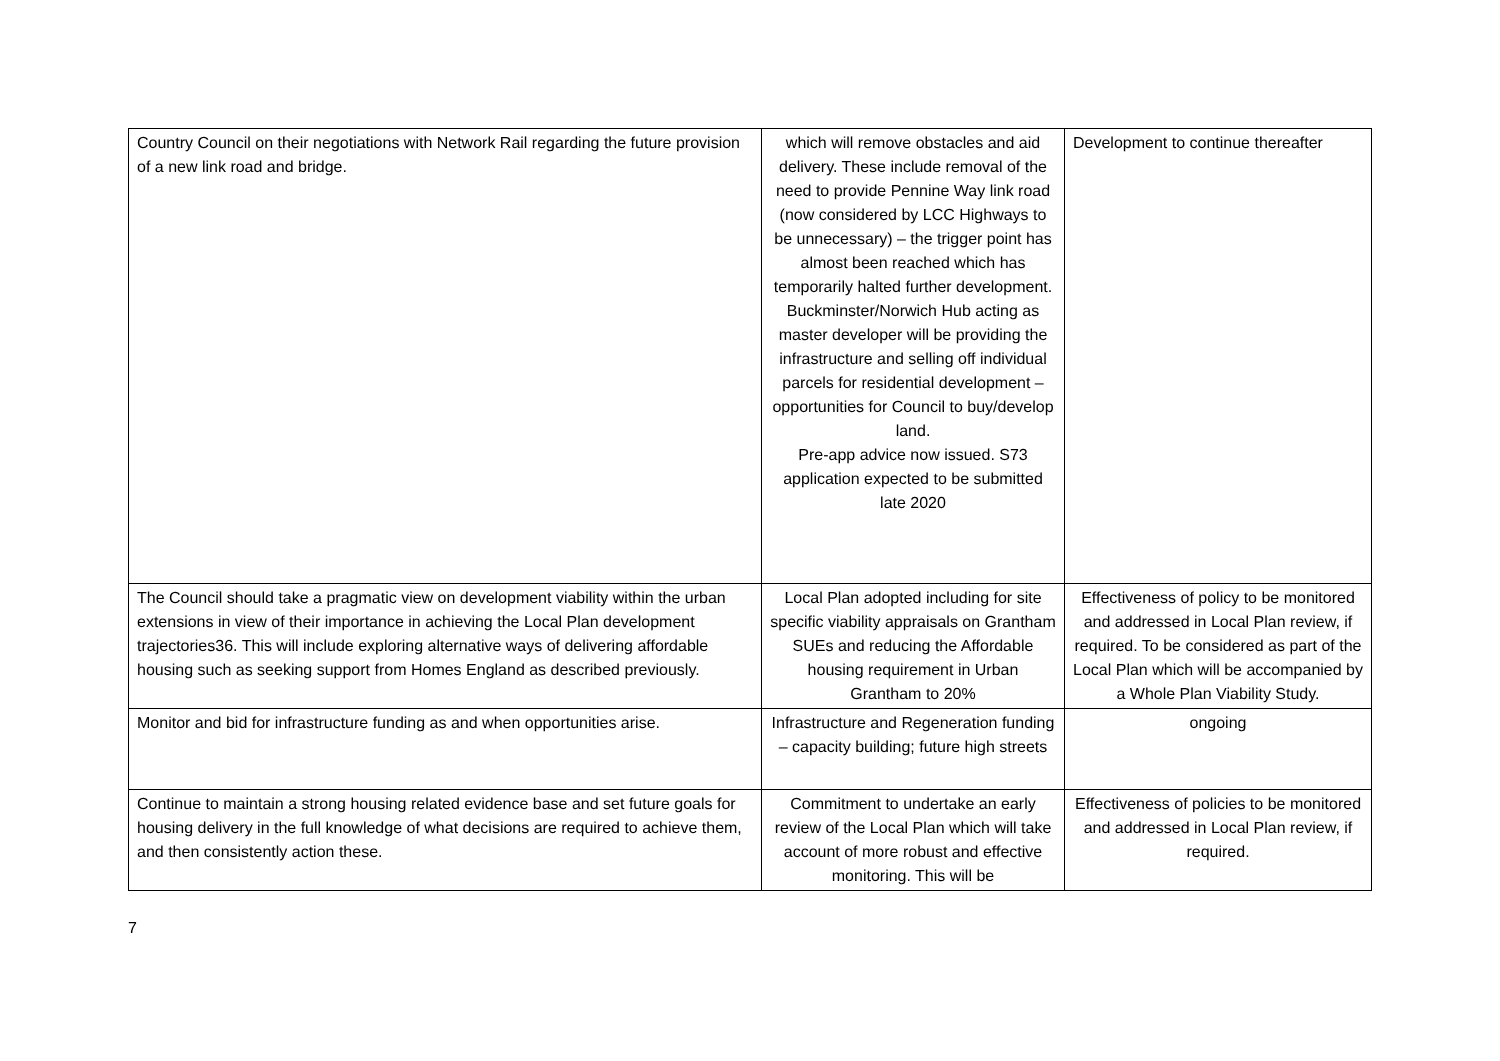| Country Council on their negotiations with Network Rail regarding the future provision of a new link road and bridge. | which will remove obstacles and aid delivery. These include removal of the need to provide Pennine Way link road (now considered by LCC Highways to be unnecessary) – the trigger point has almost been reached which has temporarily halted further development. Buckminster/Norwich Hub acting as master developer will be providing the infrastructure and selling off individual parcels for residential development – opportunities for Council to buy/develop land. Pre-app advice now issued. S73 application expected to be submitted late 2020 | Development to continue thereafter |
| The Council should take a pragmatic view on development viability within the urban extensions in view of their importance in achieving the Local Plan development trajectories36. This will include exploring alternative ways of delivering affordable housing such as seeking support from Homes England as described previously. | Local Plan adopted including for site specific viability appraisals on Grantham SUEs and reducing the Affordable housing requirement in Urban Grantham to 20% | Effectiveness of policy to be monitored and addressed in Local Plan review, if required. To be considered as part of the Local Plan which will be accompanied by a Whole Plan Viability Study. |
| Monitor and bid for infrastructure funding as and when opportunities arise. | Infrastructure and Regeneration funding – capacity building; future high streets | ongoing |
| Continue to maintain a strong housing related evidence base and set future goals for housing delivery in the full knowledge of what decisions are required to achieve them, and then consistently action these. | Commitment to undertake an early review of the Local Plan which will take account of more robust and effective monitoring. This will be | Effectiveness of policies to be monitored and addressed in Local Plan review, if required. |
7